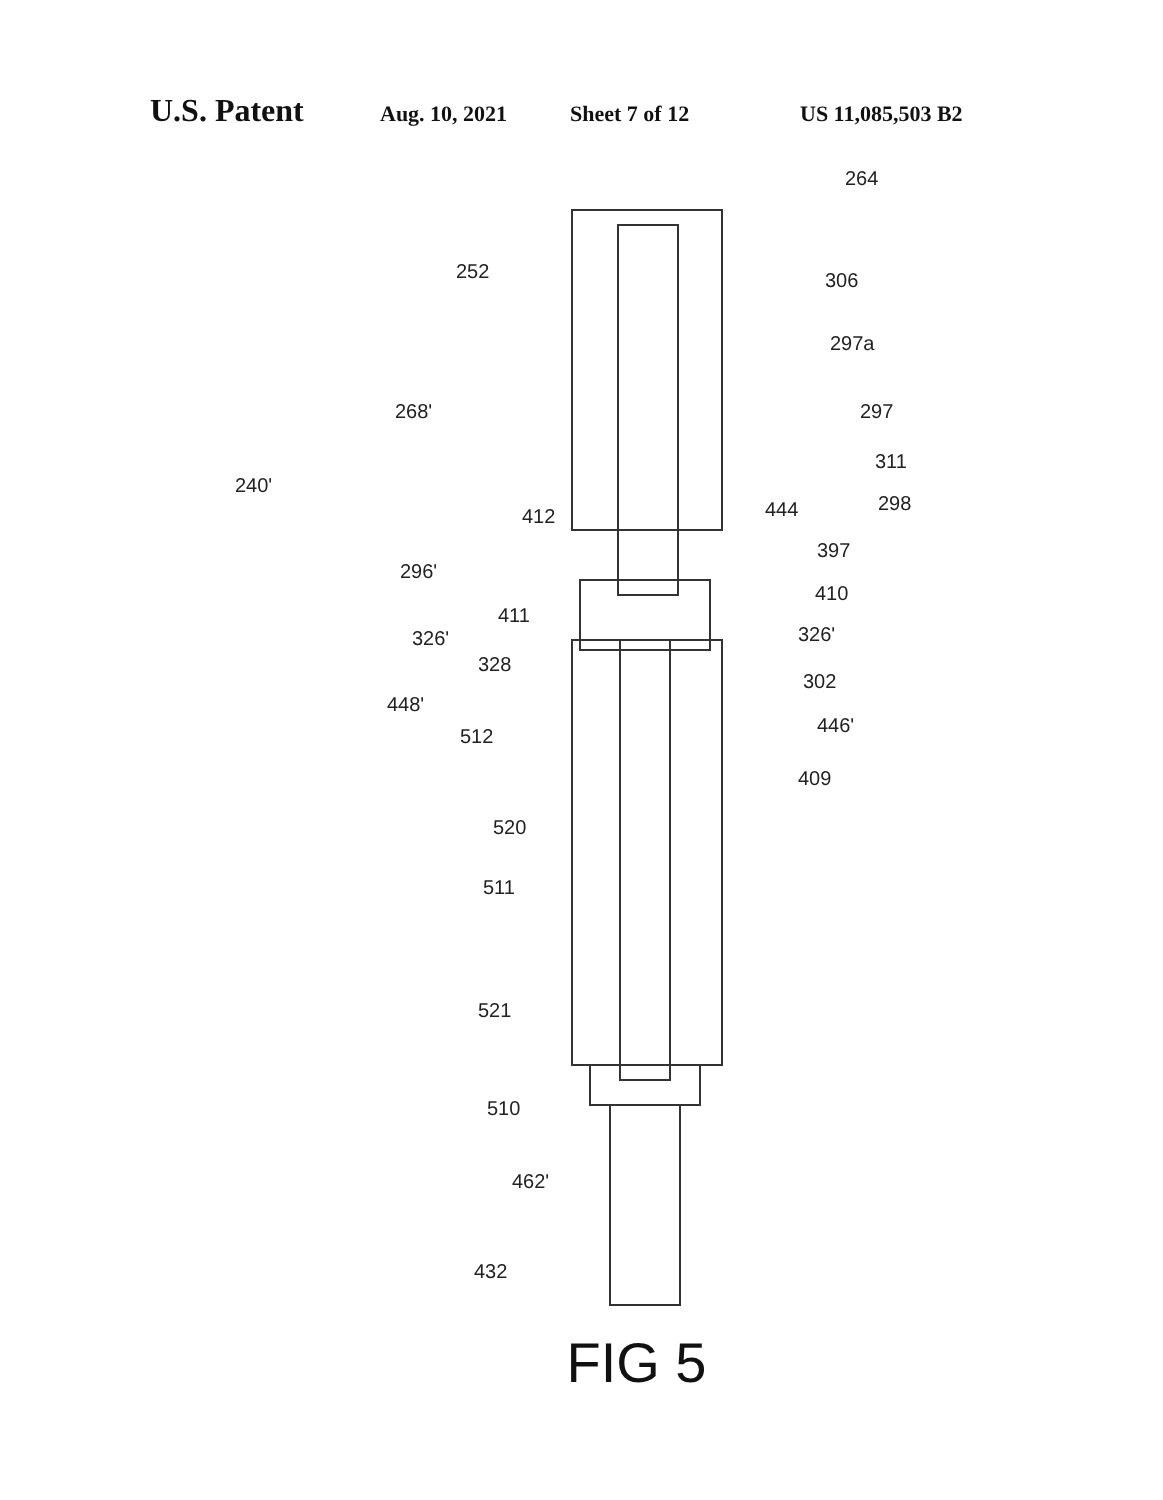U.S. Patent Aug. 10, 2021 Sheet 7 of 12 US 11,085,503 B2
264
252
306
297a
268'
297
311
240'
298
412
444
397
296'
410
411
326'
326'
328
302
448'
446'
512
409
520
511
521
510
462'
432
FIG 5